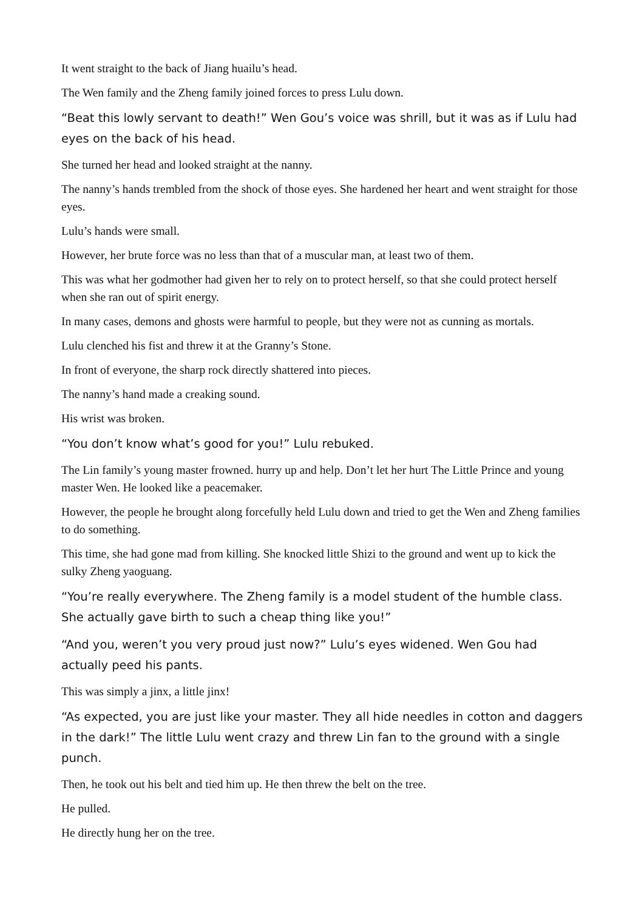It went straight to the back of Jiang huailu’s head.
The Wen family and the Zheng family joined forces to press Lulu down.
“Beat this lowly servant to death!” Wen Gou’s voice was shrill, but it was as if Lulu had eyes on the back of his head.
She turned her head and looked straight at the nanny.
The nanny’s hands trembled from the shock of those eyes. She hardened her heart and went straight for those eyes.
Lulu’s hands were small.
However, her brute force was no less than that of a muscular man, at least two of them.
This was what her godmother had given her to rely on to protect herself, so that she could protect herself when she ran out of spirit energy.
In many cases, demons and ghosts were harmful to people, but they were not as cunning as mortals.
Lulu clenched his fist and threw it at the Granny’s Stone.
In front of everyone, the sharp rock directly shattered into pieces.
The nanny’s hand made a creaking sound.
His wrist was broken.
“You don’t know what’s good for you!” Lulu rebuked.
The Lin family’s young master frowned. hurry up and help. Don’t let her hurt The Little Prince and young master Wen. He looked like a peacemaker.
However, the people he brought along forcefully held Lulu down and tried to get the Wen and Zheng families to do something.
This time, she had gone mad from killing. She knocked little Shizi to the ground and went up to kick the sulky Zheng yaoguang.
“You’re really everywhere. The Zheng family is a model student of the humble class. She actually gave birth to such a cheap thing like you!”
“And you, weren’t you very proud just now?” Lulu’s eyes widened. Wen Gou had actually peed his pants.
This was simply a jinx, a little jinx!
“As expected, you are just like your master. They all hide needles in cotton and daggers in the dark!” The little Lulu went crazy and threw Lin fan to the ground with a single punch.
Then, he took out his belt and tied him up. He then threw the belt on the tree.
He pulled.
He directly hung her on the tree.